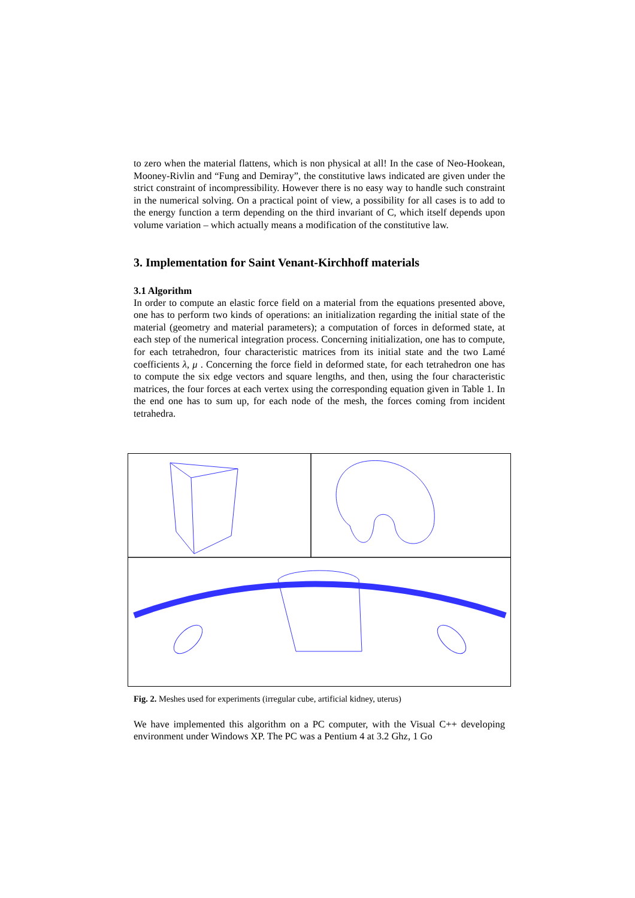to zero when the material flattens, which is non physical at all! In the case of Neo-Hookean, Mooney-Rivlin and “Fung and Demiray”, the constitutive laws indicated are given under the strict constraint of incompressibility. However there is no easy way to handle such constraint in the numerical solving. On a practical point of view, a possibility for all cases is to add to the energy function a term depending on the third invariant of C, which itself depends upon volume variation – which actually means a modification of the constitutive law.
3. Implementation for Saint Venant-Kirchhoff materials
3.1 Algorithm
In order to compute an elastic force field on a material from the equations presented above, one has to perform two kinds of operations: an initialization regarding the initial state of the material (geometry and material parameters); a computation of forces in deformed state, at each step of the numerical integration process. Concerning initialization, one has to compute, for each tetrahedron, four characteristic matrices from its initial state and the two Lamé coefficients λ, μ . Concerning the force field in deformed state, for each tetrahedron one has to compute the six edge vectors and square lengths, and then, using the four characteristic matrices, the four forces at each vertex using the corresponding equation given in Table 1. In the end one has to sum up, for each node of the mesh, the forces coming from incident tetrahedra.
Fig. 2. Meshes used for experiments (irregular cube, artificial kidney, uterus)
We have implemented this algorithm on a PC computer, with the Visual C++ developing environment under Windows XP. The PC was a Pentium 4 at 3.2 Ghz, 1 Go